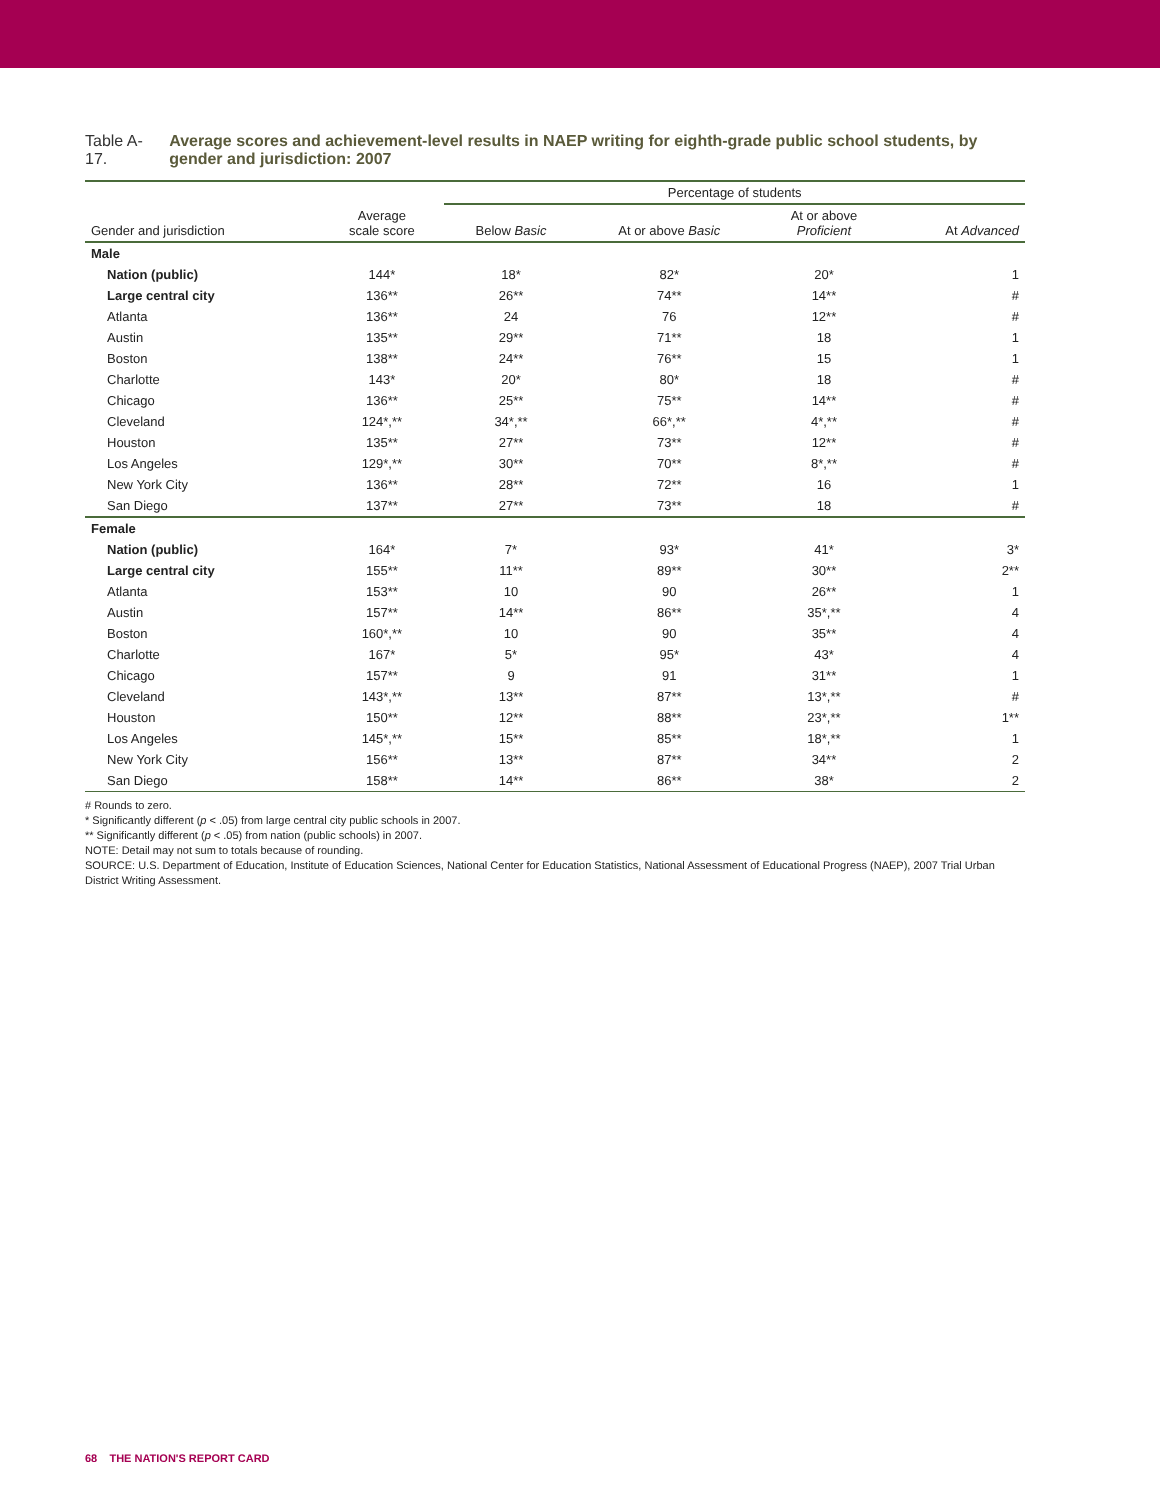Table A-17. Average scores and achievement-level results in NAEP writing for eighth-grade public school students, by gender and jurisdiction: 2007
| | | Percentage of students | | | |
| --- | --- | --- | --- | --- | --- |
| Gender and jurisdiction | Average scale score | Below Basic | At or above Basic | At or above Proficient | At Advanced |
| Male | | | | | |
| Nation (public) | 144* | 18* | 82* | 20* | 1 |
| Large central city | 136** | 26** | 74** | 14** | # |
| Atlanta | 136** | 24 | 76 | 12** | # |
| Austin | 135** | 29** | 71** | 18 | 1 |
| Boston | 138** | 24** | 76** | 15 | 1 |
| Charlotte | 143* | 20* | 80* | 18 | # |
| Chicago | 136** | 25** | 75** | 14** | # |
| Cleveland | 124*,** | 34*,** | 66*,** | 4*,** | # |
| Houston | 135** | 27** | 73** | 12** | # |
| Los Angeles | 129*,** | 30** | 70** | 8*,** | # |
| New York City | 136** | 28** | 72** | 16 | 1 |
| San Diego | 137** | 27** | 73** | 18 | # |
| Female | | | | | |
| Nation (public) | 164* | 7* | 93* | 41* | 3* |
| Large central city | 155** | 11** | 89** | 30** | 2** |
| Atlanta | 153** | 10 | 90 | 26** | 1 |
| Austin | 157** | 14** | 86** | 35*,** | 4 |
| Boston | 160*,** | 10 | 90 | 35** | 4 |
| Charlotte | 167* | 5* | 95* | 43* | 4 |
| Chicago | 157** | 9 | 91 | 31** | 1 |
| Cleveland | 143*,** | 13** | 87** | 13*,** | # |
| Houston | 150** | 12** | 88** | 23*,** | 1** |
| Los Angeles | 145*,** | 15** | 85** | 18*,** | 1 |
| New York City | 156** | 13** | 87** | 34** | 2 |
| San Diego | 158** | 14** | 86** | 38* | 2 |
# Rounds to zero.
* Significantly different (p < .05) from large central city public schools in 2007.
** Significantly different (p < .05) from nation (public schools) in 2007.
NOTE: Detail may not sum to totals because of rounding.
SOURCE: U.S. Department of Education, Institute of Education Sciences, National Center for Education Statistics, National Assessment of Educational Progress (NAEP), 2007 Trial Urban District Writing Assessment.
68 THE NATION'S REPORT CARD